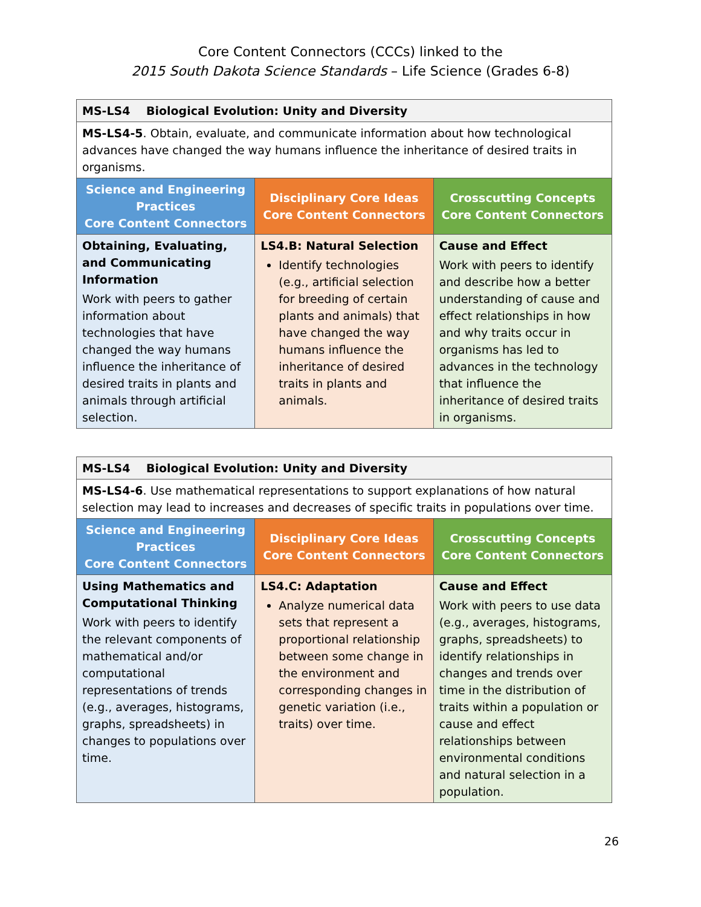Core Content Connectors (CCCs) linked to the
2015 South Dakota Science Standards – Life Science (Grades 6-8)
| MS-LS4 Biological Evolution: Unity and Diversity | | |
| MS-LS4-5 . Obtain, evaluate, and communicate information about how technological advances have changed the way humans influence the inheritance of desired traits in organisms. | | |
| Science and Engineering Practices Core Content Connectors | Disciplinary Core Ideas Core Content Connectors | Crosscutting Concepts Core Content Connectors |
| Obtaining, Evaluating, and Communicating Information Work with peers to gather information about technologies that have changed the way humans influence the inheritance of desired traits in plants and animals through artificial selection. | LS4.B: Natural Selection Identify technologies (e.g., artificial selection for breeding of certain plants and animals) that have changed the way humans influence the inheritance of desired traits in plants and animals. | Cause and Effect Work with peers to identify and describe how a better understanding of cause and effect relationships in how and why traits occur in organisms has led to advances in the technology that influence the inheritance of desired traits in organisms. |
| MS-LS4 Biological Evolution: Unity and Diversity | | |
| MS-LS4-6 . Use mathematical representations to support explanations of how natural selection may lead to increases and decreases of specific traits in populations over time. | | |
| Science and Engineering Practices Core Content Connectors | Disciplinary Core Ideas Core Content Connectors | Crosscutting Concepts Core Content Connectors |
| Using Mathematics and Computational Thinking Work with peers to identify the relevant components of mathematical and/or computational representations of trends (e.g., averages, histograms, graphs, spreadsheets) in changes to populations over time. | LS4.C: Adaptation Analyze numerical data sets that represent a proportional relationship between some change in the environment and corresponding changes in genetic variation (i.e., traits) over time. | Cause and Effect Work with peers to use data (e.g., averages, histograms, graphs, spreadsheets) to identify relationships in changes and trends over time in the distribution of traits within a population or cause and effect relationships between environmental conditions and natural selection in a population. |
26